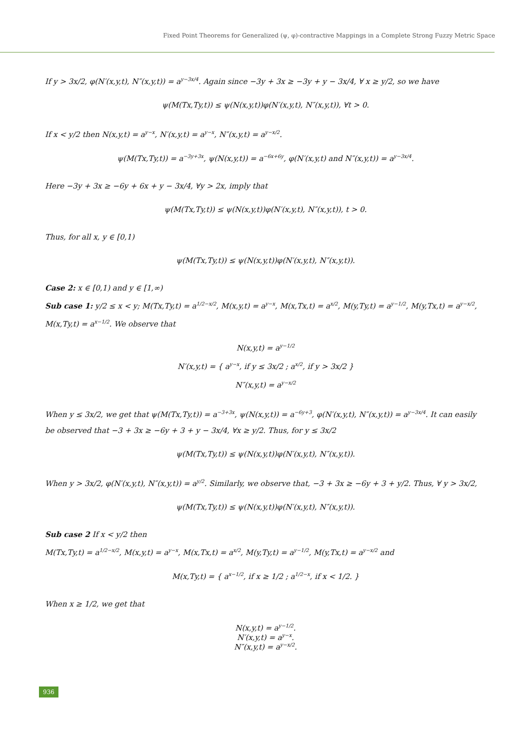Fixed Point Theorems for Generalized (ψ, φ)-contractive Mappings in a Complete Strong Fuzzy Metric Space
If y > 3x/2, φ(N′(x,y,t), N″(x,y,t)) = a<sup>y−3x/4</sup>. Again since −3y + 3x ≥ −3y + y − 3x/4, ∀ x ≥ y/2, so we have
ψ(M(Tx,Ty,t)) ≤ ψ(N(x,y,t))φ(N′(x,y,t), N″(x,y,t)), ∀t > 0.
If x < y/2 then N(x,y,t) = a<sup>y−x</sup>, N′(x,y,t) = a<sup>y−x</sup>, N″(x,y,t) = a<sup>y−x/2</sup>.
ψ(M(Tx,Ty,t)) = a<sup>−3y+3x</sup>, ψ(N(x,y,t)) = a<sup>−6x+6y</sup>, φ(N′(x,y,t) and N″(x,y,t)) = a<sup>y−3x/4</sup>.
Here −3y + 3x ≥ −6y + 6x + y − 3x/4, ∀y > 2x, imply that
ψ(M(Tx,Ty,t)) ≤ ψ(N(x,y,t))φ(N′(x,y,t), N″(x,y,t)), t > 0.
Thus, for all x, y ∈ [0,1)
ψ(M(Tx,Ty,t)) ≤ ψ(N(x,y,t))φ(N′(x,y,t), N″(x,y,t)).
Case 2: x ∈ [0,1) and y ∈ [1,∞)
Sub case 1: y/2 ≤ x < y; M(Tx,Ty,t) = a<sup>1/2−x/2</sup>, M(x,y,t) = a<sup>y−x</sup>, M(x,Tx,t) = a<sup>x/2</sup>, M(y,Ty,t) = a<sup>y−1/2</sup>, M(y,Tx,t) = a<sup>y−x/2</sup>, M(x,Ty,t) = a<sup>x−1/2</sup>. We observe that
N(x,y,t) = a<sup>y−1/2</sup>
N′(x,y,t) = { a<sup>y−x</sup>, if y ≤ 3x/2 ; a<sup>x/2</sup>, if y > 3x/2 }
N″(x,y,t) = a<sup>y−x/2</sup>
When y ≤ 3x/2, we get that ψ(M(Tx,Ty,t)) = a<sup>−3+3x</sup>, ψ(N(x,y,t)) = a<sup>−6y+3</sup>, φ(N′(x,y,t), N″(x,y,t)) = a<sup>y−3x/4</sup>. It can easily be observed that −3 + 3x ≥ −6y + 3 + y − 3x/4, ∀x ≥ y/2. Thus, for y ≤ 3x/2
ψ(M(Tx,Ty,t)) ≤ ψ(N(x,y,t))φ(N′(x,y,t), N″(x,y,t)).
When y > 3x/2, φ(N′(x,y,t), N″(x,y,t)) = a<sup>y/2</sup>. Similarly, we observe that, −3 + 3x ≥ −6y + 3 + y/2. Thus, ∀ y > 3x/2,
ψ(M(Tx,Ty,t)) ≤ ψ(N(x,y,t))φ(N′(x,y,t), N″(x,y,t)).
Sub case 2 If x < y/2 then
M(Tx,Ty,t) = a<sup>1/2−x/2</sup>, M(x,y,t) = a<sup>y−x</sup>, M(x,Tx,t) = a<sup>x/2</sup>, M(y,Ty,t) = a<sup>y−1/2</sup>, M(y,Tx,t) = a<sup>y−x/2</sup> and
M(x,Ty,t) = { a<sup>x−1/2</sup>, if x ≥ 1/2 ; a<sup>1/2−x</sup>, if x < 1/2. }
When x ≥ 1/2, we get that
N(x,y,t) = a<sup>y−1/2</sup>.
N′(x,y,t) = a<sup>y−x</sup>.
N″(x,y,t) = a<sup>y−x/2</sup>.
936